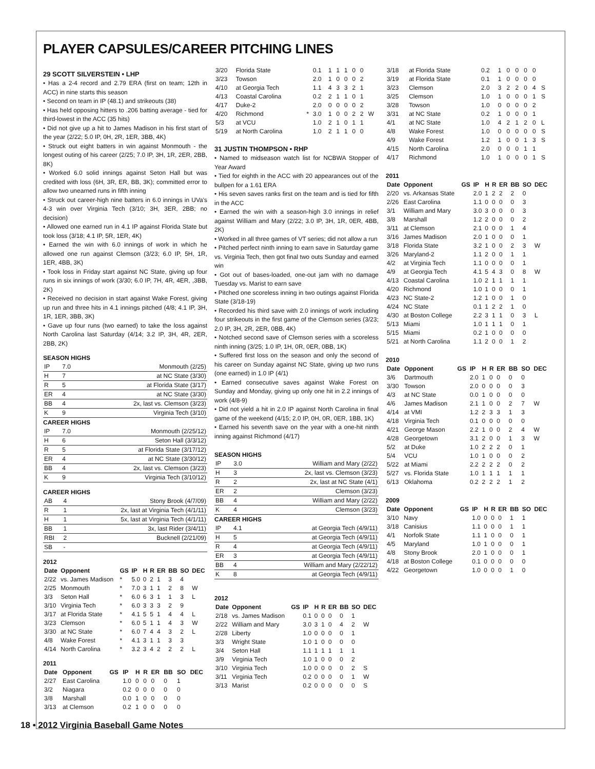PLAYER CAPSULES/CAREER PITCHING LINES
29 SCOTT SILVERSTEIN • LHP
• Has a 2-4 record and 2.79 ERA (first on team; 12th in ACC) in nine starts this season
• Second on team in IP (48.1) and strikeouts (38)
• Has held opposing hitters to .206 batting average - tied for third-lowest in the ACC (35 hits)
• Did not give up a hit to James Madison in his first start of the year (2/22; 5.0 IP, 0H, 2R, 1ER, 3BB, 4K)
• Struck out eight batters in win against Monmouth - the longest outing of his career (2/25; 7.0 IP, 3H, 1R, 2ER, 2BB, 8K)
• Worked 6.0 solid innings against Seton Hall but was credited with loss (6H, 3R, ER, BB, 3K); committed error to allow two unearned runs in fifth inning
• Struck out career-high nine batters in 6.0 innings in UVa's 4-3 win over Virginia Tech (3/10; 3H, 3ER, 2BB; no decision)
• Allowed one earned run in 4.1 IP against Florida State but took loss (3/18; 4.1 IP, 5R, 1ER, 4K)
• Earned the win with 6.0 innings of work in which he allowed one run against Clemson (3/23; 6.0 IP, 5H, 1R, 1ER, 4BB, 3K)
• Took loss in Friday start against NC State, giving up four runs in six innings of work (3/30; 6.0 IP, 7H, 4R, 4ER, ,3BB, 2K)
• Received no decision in start against Wake Forest, giving up run and three hits in 4.1 innings pitched (4/8; 4.1 IP, 3H, 1R, 1ER, 3BB, 3K)
• Gave up four runs (two earned) to take the loss against North Carolina last Saturday (4/14; 3.2 IP, 3H, 4R, 2ER, 2BB, 2K)
SEASON HIGHS
| IP | 7.0 | Monmouth (2/25) |
| H | 7 | at NC State (3/30) |
| R | 5 | at Florida State (3/17) |
| ER | 4 | at NC State (3/30) |
| BB | 4 | 2x, last vs. Clemson (3/23) |
| K | 9 | Virginia Tech (3/10) |
CAREER HIGHS
| IP | 7.0 | Monmouth (2/25/12) |
| H | 6 | Seton Hall (3/3/12) |
| R | 5 | at Florida State (3/17/12) |
| ER | 4 | at NC State (3/30/12) |
| BB | 4 | 2x, last vs. Clemson (3/23) |
| K | 9 | Virginia Tech (3/10/12) |
CAREER HIGHS
| AB | 4 | Stony Brook (4/7/09) |
| R | 1 | 2x, last at Virginia Tech (4/1/11) |
| H | 1 | 5x, last at Virginia Tech (4/1/11) |
| BB | 1 | 3x, last Rider (3/4/11) |
| RBI | 2 | Bucknell (2/21/09) |
| SB | - | |
2012
| Date | Opponent | GS | IP | H | R | ER | BB | SO | DEC |
| --- | --- | --- | --- | --- | --- | --- | --- | --- | --- |
| 2/22 | vs. James Madison | * | 5.0 | 0 | 2 | 1 | 3 | 4 | |
| 2/25 | Monmouth | * | 7.0 | 3 | 1 | 1 | 2 | 8 | W |
| 3/3 | Seton Hall | * | 6.0 | 6 | 3 | 1 | 1 | 3 | L |
| 3/10 | Virginia Tech | * | 6.0 | 3 | 3 | 3 | 2 | 9 | |
| 3/17 | at Florida State | * | 4.1 | 5 | 5 | 1 | 4 | 4 | L |
| 3/23 | Clemson | * | 6.0 | 5 | 1 | 1 | 4 | 3 | W |
| 3/30 | at NC State | * | 6.0 | 7 | 4 | 4 | 3 | 2 | L |
| 4/8 | Wake Forest | * | 4.1 | 3 | 1 | 1 | 3 | 3 | |
| 4/14 | North Carolina | * | 3.2 | 3 | 4 | 2 | 2 | 2 | L |
2011
| Date | Opponent | GS | IP | H | R | ER | BB | SO | DEC |
| --- | --- | --- | --- | --- | --- | --- | --- | --- | --- |
| 2/27 | East Carolina | | 1.0 | 0 | 0 | 0 | 0 | 1 | |
| 3/2 | Niagara | | 0.2 | 0 | 0 | 0 | 0 | 0 | |
| 3/8 | Marshall | | 0.0 | 1 | 0 | 0 | 0 | 0 | |
| 3/13 | at Clemson | | 0.2 | 1 | 0 | 0 | 0 | 0 | |
| 3/20 | Florida State | | 0.1 | 1 | 1 | 1 | 0 | 0 | |
| 3/23 | Towson | | 2.0 | 1 | 0 | 0 | 0 | 2 | |
| 4/10 | at Georgia Tech | | 1.1 | 4 | 3 | 3 | 2 | 1 | |
| 4/13 | Coastal Carolina | | 0.2 | 2 | 1 | 1 | 0 | 1 | |
| 4/17 | Duke-2 | | 2.0 | 0 | 0 | 0 | 0 | 2 | |
| 4/20 | Richmond | * | 3.0 | 1 | 0 | 0 | 2 | 2 | W |
| 5/3 | at VCU | | 1.0 | 2 | 1 | 0 | 1 | 1 | |
| 5/19 | at North Carolina | | 1.0 | 2 | 1 | 1 | 0 | 0 | |
31 JUSTIN THOMPSON • RHP
• Named to midseason watch list for NCBWA Stopper of Year Award
• Tied for eighth in the ACC with 20 appearances out of the bullpen for a 1.61 ERA
• His seven saves ranks first on the team and is tied for fifth in the ACC
• Earned the win with a season-high 3.0 innings in relief against William and Mary (2/22; 3.0 IP, 3H, 1R, 0ER, 4BB, 2K)
• Worked in all three games of VT series; did not allow a run
• Pitched perfect ninth inning to earn save in Saturday game vs. Virginia Tech, then got final two outs Sunday and earned win
• Got out of bases-loaded, one-out jam with no damage Tuesday vs. Marist to earn save
• Pitched one scoreless inning in two outings against Florida State (3/18-19)
• Recorded his third save with 2.0 innings of work including four strikeouts in the first game of the Clemson series (3/23; 2.0 IP, 3H, 2R, 2ER, 0BB, 4K)
• Notched second save of Clemson series with a scoreless ninth inning (3/25; 1.0 IP, 1H, 0R, 0ER, 0BB, 1K)
• Suffered first loss on the season and only the second of his career on Sunday against NC State, giving up two runs (one earned) in 1.0 IP (4/1)
• Earned consecutive saves against Wake Forest on Sunday and Monday, giving up only one hit in 2.2 innings of work (4/8-9)
• Did not yield a hit in 2.0 IP against North Carolina in final game of the weekend (4/15; 2.0 IP, 0H, 0R, 0ER, 1BB, 1K)
• Earned his seventh save on the year with a one-hit ninth inning against Richmond (4/17)
SEASON HIGHS
| IP | 3.0 | William and Mary (2/22) |
| H | 3 | 2x, last vs. Clemson (3/23) |
| R | 2 | 2x, last at NC State (4/1) |
| ER | 2 | Clemson (3/23) |
| BB | 4 | William and Mary (2/22) |
| K | 4 | Clemson (3/23) |
CAREER HIGHS
| IP | 4.1 | at Georgia Tech (4/9/11) |
| H | 5 | at Georgia Tech (4/9/11) |
| R | 4 | at Georgia Tech (4/9/11) |
| ER | 3 | at Georgia Tech (4/9/11) |
| BB | 4 | William and Mary (2/22/12) |
| K | 8 | at Georgia Tech (4/9/11) |
2012
| Date | Opponent | GS | IP | H | R | ER | BB | SO | DEC |
| --- | --- | --- | --- | --- | --- | --- | --- | --- | --- |
| 2/18 | vs. James Madison | | 0.1 | 0 | 0 | 0 | 0 | 1 | |
| 2/22 | William and Mary | | 3.0 | 3 | 1 | 0 | 4 | 2 | W |
| 2/28 | Liberty | | 1.0 | 0 | 0 | 0 | 0 | 1 | |
| 3/3 | Wright State | | 1.0 | 1 | 0 | 0 | 0 | 0 | |
| 3/4 | Seton Hall | | 1.1 | 1 | 1 | 1 | 1 | 1 | |
| 3/9 | Virginia Tech | | 1.0 | 1 | 0 | 0 | 0 | 2 | |
| 3/10 | Virginia Tech | | 1.0 | 0 | 0 | 0 | 0 | 2 | S |
| 3/11 | Virginia Tech | | 0.2 | 0 | 0 | 0 | 0 | 1 | W |
| 3/13 | Marist | | 0.2 | 0 | 0 | 0 | 0 | 0 | S |
| 3/18 | at Florida State | | 0.2 | 1 | 0 | 0 | 0 | 0 | |
| 3/19 | at Florida State | | 0.1 | 1 | 0 | 0 | 0 | 0 | |
| 3/23 | Clemson | | 2.0 | 3 | 2 | 2 | 0 | 4 | S |
| 3/25 | Clemson | | 1.0 | 1 | 0 | 0 | 0 | 1 | S |
| 3/28 | Towson | | 1.0 | 0 | 0 | 0 | 0 | 2 | |
| 3/31 | at NC State | | 0.2 | 1 | 0 | 0 | 0 | 1 | |
| 4/1 | at NC State | | 1.0 | 4 | 2 | 1 | 2 | 0 | L |
| 4/8 | Wake Forest | | 1.0 | 0 | 0 | 0 | 0 | 0 | S |
| 4/9 | Wake Forest | | 1.2 | 1 | 0 | 0 | 1 | 3 | S |
| 4/15 | North Carolina | | 2.0 | 0 | 0 | 0 | 1 | 1 | |
| 4/17 | Richmond | | 1.0 | 1 | 0 | 0 | 0 | 1 | S |
2011
| Date | Opponent | GS | IP | H | R | ER | BB | SO | DEC |
| --- | --- | --- | --- | --- | --- | --- | --- | --- | --- |
| 2/20 | vs. Arkansas State | | 2.0 | 1 | 2 | 2 | 2 | 0 | |
| 2/26 | East Carolina | | 1.1 | 0 | 0 | 0 | 0 | 3 | |
| 3/1 | William and Mary | | 3.0 | 3 | 0 | 0 | 0 | 3 | |
| 3/8 | Marshall | | 1.2 | 2 | 0 | 0 | 0 | 2 | |
| 3/11 | at Clemson | | 2.1 | 0 | 0 | 0 | 1 | 4 | |
| 3/16 | James Madison | | 2.0 | 1 | 0 | 0 | 0 | 1 | |
| 3/18 | Florida State | | 3.2 | 1 | 0 | 0 | 2 | 3 | W |
| 3/26 | Maryland-2 | | 1.1 | 2 | 0 | 0 | 1 | 1 | |
| 4/2 | at Virginia Tech | | 1.1 | 0 | 0 | 0 | 0 | 1 | |
| 4/9 | at Georgia Tech | | 4.1 | 5 | 4 | 3 | 0 | 8 | W |
| 4/13 | Coastal Carolina | | 1.0 | 2 | 1 | 1 | 1 | 1 | |
| 4/20 | Richmond | | 1.0 | 1 | 0 | 0 | 0 | 1 | |
| 4/23 | NC State-2 | | 1.2 | 1 | 0 | 0 | 1 | 0 | |
| 4/24 | NC State | | 0.1 | 1 | 2 | 2 | 1 | 0 | |
| 4/30 | at Boston College | | 2.2 | 3 | 1 | 1 | 0 | 3 | L |
| 5/13 | Miami | | 1.0 | 1 | 1 | 1 | 0 | 1 | |
| 5/15 | Miami | | 0.2 | 1 | 0 | 0 | 0 | 0 | |
| 5/21 | at North Carolina | | 1.1 | 2 | 0 | 0 | 1 | 2 | |
2010
| Date | Opponent | GS | IP | H | R | ER | BB | SO | DEC |
| --- | --- | --- | --- | --- | --- | --- | --- | --- | --- |
| 3/6 | Dartmouth | | 2.0 | 1 | 0 | 0 | 0 | 0 | |
| 3/30 | Towson | | 2.0 | 0 | 0 | 0 | 0 | 3 | |
| 4/3 | at NC State | | 0.0 | 1 | 0 | 0 | 0 | 0 | |
| 4/6 | James Madison | | 2.1 | 1 | 0 | 0 | 2 | 7 | W |
| 4/14 | at VMI | | 1.2 | 2 | 3 | 3 | 1 | 3 | |
| 4/18 | Virginia Tech | | 0.1 | 0 | 0 | 0 | 0 | 0 | |
| 4/21 | George Mason | | 2.2 | 1 | 0 | 0 | 2 | 4 | W |
| 4/28 | Georgetown | | 3.1 | 2 | 0 | 0 | 1 | 3 | W |
| 5/2 | at Duke | | 1.0 | 2 | 2 | 2 | 0 | 1 | |
| 5/4 | VCU | | 1.0 | 1 | 0 | 0 | 0 | 2 | |
| 5/22 | at Miami | | 2.2 | 2 | 2 | 2 | 0 | 2 | |
| 5/27 | vs. Florida State | | 1.0 | 1 | 1 | 1 | 1 | 1 | |
| 6/13 | Oklahoma | | 0.2 | 2 | 2 | 2 | 1 | 2 | |
2009
| Date | Opponent | GS | IP | H | R | ER | BB | SO | DEC |
| --- | --- | --- | --- | --- | --- | --- | --- | --- | --- |
| 3/10 | Navy | | 1.0 | 0 | 0 | 0 | 1 | 1 | |
| 3/18 | Canisius | | 1.1 | 0 | 0 | 0 | 1 | 1 | |
| 4/1 | Norfolk State | | 1.1 | 1 | 0 | 0 | 0 | 1 | |
| 4/5 | Maryland | | 1.0 | 1 | 0 | 0 | 0 | 1 | |
| 4/8 | Stony Brook | | 2.0 | 1 | 0 | 0 | 0 | 1 | |
| 4/18 | at Boston College | | 0.1 | 0 | 0 | 0 | 0 | 0 | |
| 4/22 | Georgetown | | 1.0 | 0 | 0 | 0 | 1 | 0 | |
18 • 2012 Virginia Baseball Game Notes